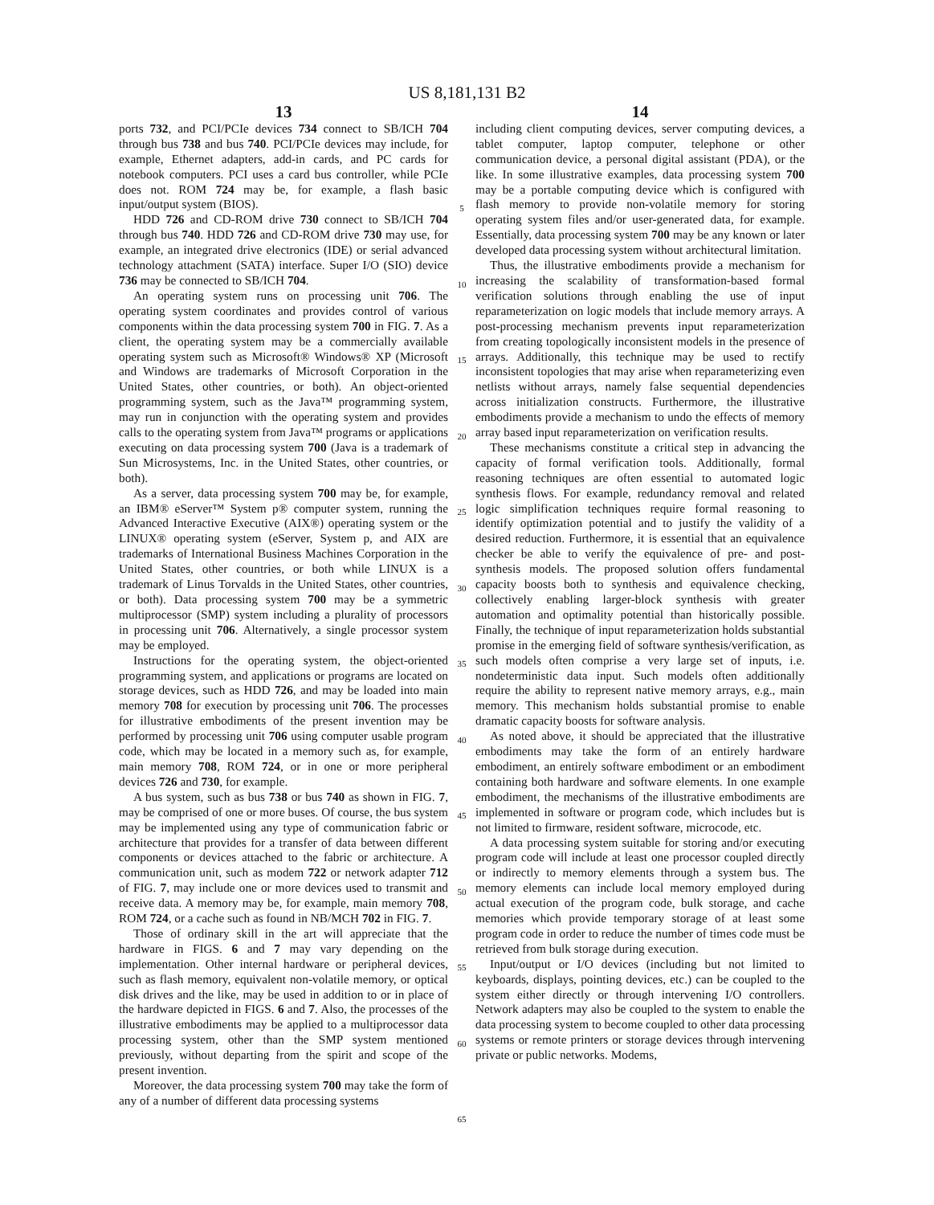US 8,181,131 B2
13
ports 732, and PCI/PCIe devices 734 connect to SB/ICH 704 through bus 738 and bus 740. PCI/PCIe devices may include, for example, Ethernet adapters, add-in cards, and PC cards for notebook computers. PCI uses a card bus controller, while PCIe does not. ROM 724 may be, for example, a flash basic input/output system (BIOS).
HDD 726 and CD-ROM drive 730 connect to SB/ICH 704 through bus 740. HDD 726 and CD-ROM drive 730 may use, for example, an integrated drive electronics (IDE) or serial advanced technology attachment (SATA) interface. Super I/O (SIO) device 736 may be connected to SB/ICH 704.
An operating system runs on processing unit 706. The operating system coordinates and provides control of various components within the data processing system 700 in FIG. 7. As a client, the operating system may be a commercially available operating system such as Microsoft® Windows® XP (Microsoft and Windows are trademarks of Microsoft Corporation in the United States, other countries, or both). An object-oriented programming system, such as the Java™ programming system, may run in conjunction with the operating system and provides calls to the operating system from Java™ programs or applications executing on data processing system 700 (Java is a trademark of Sun Microsystems, Inc. in the United States, other countries, or both).
As a server, data processing system 700 may be, for example, an IBM® eServer™ System p® computer system, running the Advanced Interactive Executive (AIX®) operating system or the LINUX® operating system (eServer, System p, and AIX are trademarks of International Business Machines Corporation in the United States, other countries, or both while LINUX is a trademark of Linus Torvalds in the United States, other countries, or both). Data processing system 700 may be a symmetric multiprocessor (SMP) system including a plurality of processors in processing unit 706. Alternatively, a single processor system may be employed.
Instructions for the operating system, the object-oriented programming system, and applications or programs are located on storage devices, such as HDD 726, and may be loaded into main memory 708 for execution by processing unit 706. The processes for illustrative embodiments of the present invention may be performed by processing unit 706 using computer usable program code, which may be located in a memory such as, for example, main memory 708, ROM 724, or in one or more peripheral devices 726 and 730, for example.
A bus system, such as bus 738 or bus 740 as shown in FIG. 7, may be comprised of one or more buses. Of course, the bus system may be implemented using any type of communication fabric or architecture that provides for a transfer of data between different components or devices attached to the fabric or architecture. A communication unit, such as modem 722 or network adapter 712 of FIG. 7, may include one or more devices used to transmit and receive data. A memory may be, for example, main memory 708, ROM 724, or a cache such as found in NB/MCH 702 in FIG. 7.
Those of ordinary skill in the art will appreciate that the hardware in FIGS. 6 and 7 may vary depending on the implementation. Other internal hardware or peripheral devices, such as flash memory, equivalent non-volatile memory, or optical disk drives and the like, may be used in addition to or in place of the hardware depicted in FIGS. 6 and 7. Also, the processes of the illustrative embodiments may be applied to a multiprocessor data processing system, other than the SMP system mentioned previously, without departing from the spirit and scope of the present invention.
Moreover, the data processing system 700 may take the form of any of a number of different data processing systems
5
10
15
20
25
30
35
40
45
50
55
60
65
14
including client computing devices, server computing devices, a tablet computer, laptop computer, telephone or other communication device, a personal digital assistant (PDA), or the like. In some illustrative examples, data processing system 700 may be a portable computing device which is configured with flash memory to provide non-volatile memory for storing operating system files and/or user-generated data, for example. Essentially, data processing system 700 may be any known or later developed data processing system without architectural limitation.
Thus, the illustrative embodiments provide a mechanism for increasing the scalability of transformation-based formal verification solutions through enabling the use of input reparameterization on logic models that include memory arrays. A post-processing mechanism prevents input reparameterization from creating topologically inconsistent models in the presence of arrays. Additionally, this technique may be used to rectify inconsistent topologies that may arise when reparameterizing even netlists without arrays, namely false sequential dependencies across initialization constructs. Furthermore, the illustrative embodiments provide a mechanism to undo the effects of memory array based input reparameterization on verification results.
These mechanisms constitute a critical step in advancing the capacity of formal verification tools. Additionally, formal reasoning techniques are often essential to automated logic synthesis flows. For example, redundancy removal and related logic simplification techniques require formal reasoning to identify optimization potential and to justify the validity of a desired reduction. Furthermore, it is essential that an equivalence checker be able to verify the equivalence of pre- and post-synthesis models. The proposed solution offers fundamental capacity boosts both to synthesis and equivalence checking, collectively enabling larger-block synthesis with greater automation and optimality potential than historically possible. Finally, the technique of input reparameterization holds substantial promise in the emerging field of software synthesis/verification, as such models often comprise a very large set of inputs, i.e. nondeterministic data input. Such models often additionally require the ability to represent native memory arrays, e.g., main memory. This mechanism holds substantial promise to enable dramatic capacity boosts for software analysis.
As noted above, it should be appreciated that the illustrative embodiments may take the form of an entirely hardware embodiment, an entirely software embodiment or an embodiment containing both hardware and software elements. In one example embodiment, the mechanisms of the illustrative embodiments are implemented in software or program code, which includes but is not limited to firmware, resident software, microcode, etc.
A data processing system suitable for storing and/or executing program code will include at least one processor coupled directly or indirectly to memory elements through a system bus. The memory elements can include local memory employed during actual execution of the program code, bulk storage, and cache memories which provide temporary storage of at least some program code in order to reduce the number of times code must be retrieved from bulk storage during execution.
Input/output or I/O devices (including but not limited to keyboards, displays, pointing devices, etc.) can be coupled to the system either directly or through intervening I/O controllers. Network adapters may also be coupled to the system to enable the data processing system to become coupled to other data processing systems or remote printers or storage devices through intervening private or public networks. Modems,